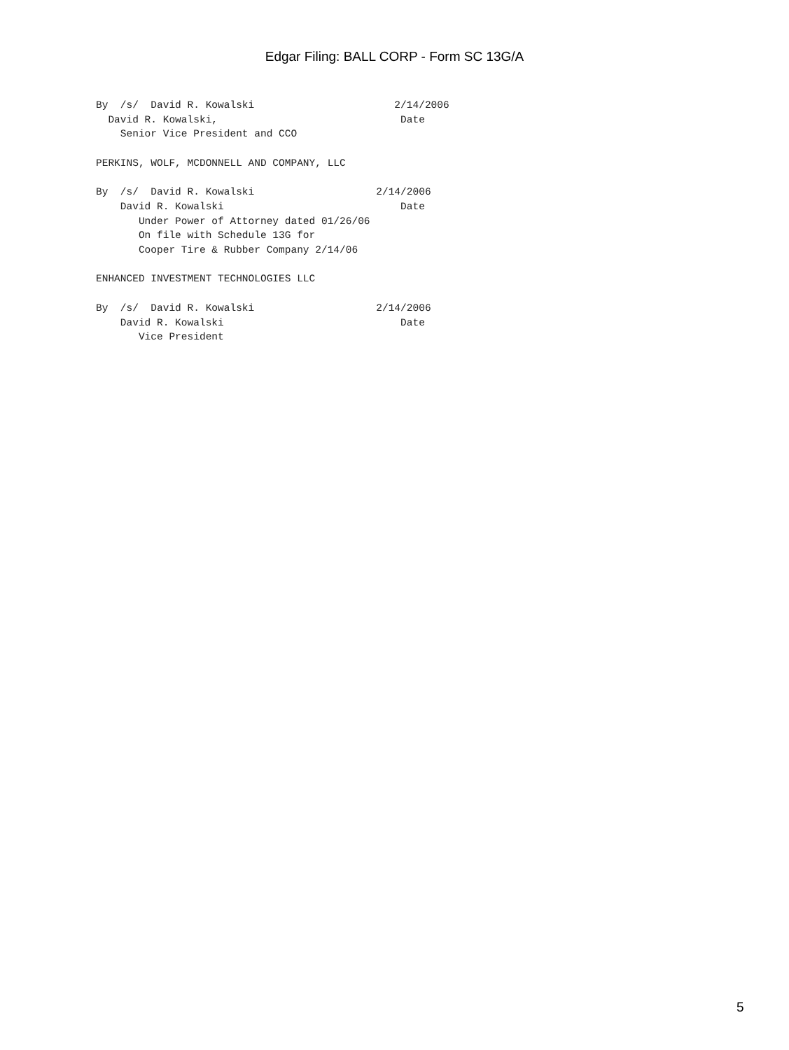Edgar Filing: BALL CORP - Form SC 13G/A
By  /s/  David R. Kowalski                       2/14/2006
  David R. Kowalski,                              Date
    Senior Vice President and CCO

PERKINS, WOLF, MCDONNELL AND COMPANY, LLC

By  /s/  David R. Kowalski                    2/14/2006
    David R. Kowalski                             Date
       Under Power of Attorney dated 01/26/06
       On file with Schedule 13G for
       Cooper Tire & Rubber Company 2/14/06

ENHANCED INVESTMENT TECHNOLOGIES LLC

By  /s/  David R. Kowalski                    2/14/2006
    David R. Kowalski                             Date
       Vice President
5